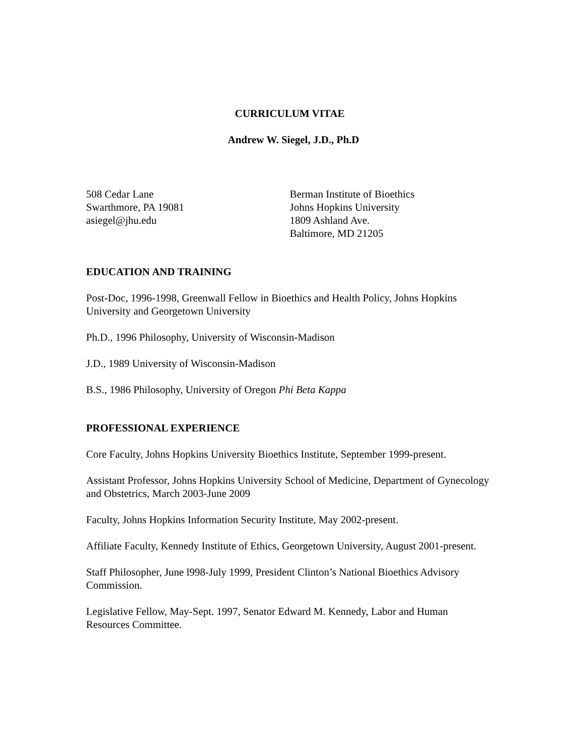CURRICULUM VITAE
Andrew W. Siegel, J.D., Ph.D
508 Cedar Lane
Swarthmore, PA 19081
asiegel@jhu.edu
Berman Institute of Bioethics
Johns Hopkins University
1809 Ashland Ave.
Baltimore, MD 21205
EDUCATION AND TRAINING
Post-Doc, 1996-1998, Greenwall Fellow in Bioethics and Health Policy, Johns Hopkins University and Georgetown University
Ph.D., 1996 Philosophy, University of Wisconsin-Madison
J.D., 1989 University of Wisconsin-Madison
B.S., 1986 Philosophy, University of Oregon Phi Beta Kappa
PROFESSIONAL EXPERIENCE
Core Faculty, Johns Hopkins University Bioethics Institute, September 1999-present.
Assistant Professor, Johns Hopkins University School of Medicine, Department of Gynecology and Obstetrics, March 2003-June 2009
Faculty, Johns Hopkins Information Security Institute, May 2002-present.
Affiliate Faculty, Kennedy Institute of Ethics, Georgetown University, August 2001-present.
Staff Philosopher, June l998-July 1999, President Clinton’s National Bioethics Advisory Commission.
Legislative Fellow, May-Sept. 1997, Senator Edward M. Kennedy, Labor and Human Resources Committee.